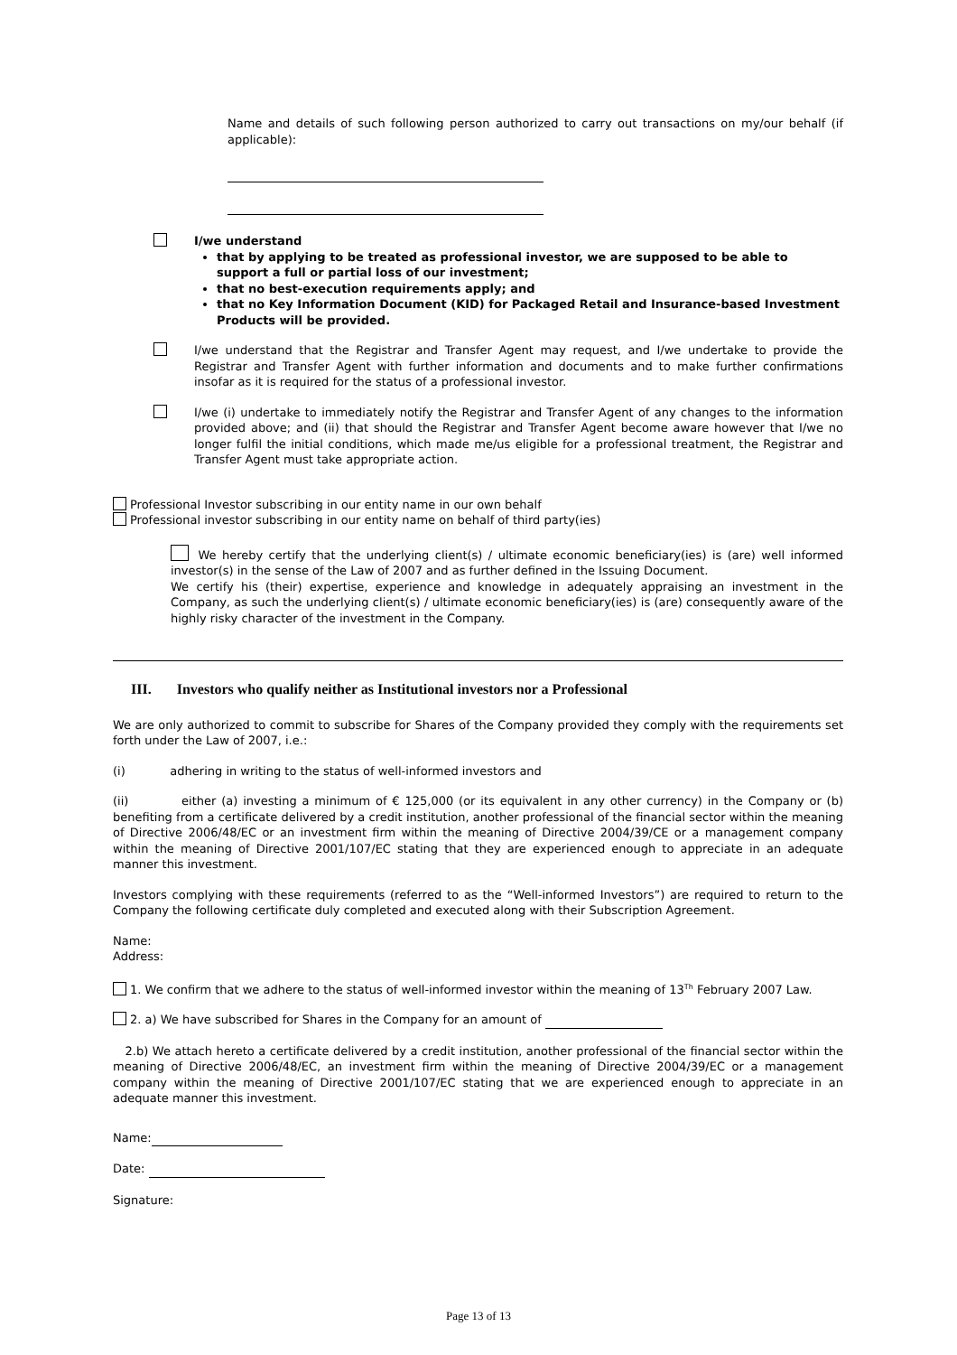Name and details of such following person authorized to carry out transactions on my/our behalf (if applicable):
I/we understand
that by applying to be treated as professional investor, we are supposed to be able to support a full or partial loss of our investment;
that no best-execution requirements apply; and
that no Key Information Document (KID) for Packaged Retail and Insurance-based Investment Products will be provided.
I/we understand that the Registrar and Transfer Agent may request, and I/we undertake to provide the Registrar and Transfer Agent with further information and documents and to make further confirmations insofar as it is required for the status of a professional investor.
I/we (i) undertake to immediately notify the Registrar and Transfer Agent of any changes to the information provided above; and (ii) that should the Registrar and Transfer Agent become aware however that I/we no longer fulfil the initial conditions, which made me/us eligible for a professional treatment, the Registrar and Transfer Agent must take appropriate action.
Professional Investor subscribing in our entity name in our own behalf
Professional investor subscribing in our entity name on behalf of third party(ies)
We hereby certify that the underlying client(s) / ultimate economic beneficiary(ies) is (are) well informed investor(s) in the sense of the Law of 2007 and as further defined in the Issuing Document.
We certify his (their) expertise, experience and knowledge in adequately appraising an investment in the Company, as such the underlying client(s) / ultimate economic beneficiary(ies) is (are) consequently aware of the highly risky character of the investment in the Company.
III. Investors who qualify neither as Institutional investors nor a Professional
We are only authorized to commit to subscribe for Shares of the Company provided they comply with the requirements set forth under the Law of 2007, i.e.:
(i) adhering in writing to the status of well-informed investors and
(ii) either (a) investing a minimum of € 125,000 (or its equivalent in any other currency) in the Company or (b) benefiting from a certificate delivered by a credit institution, another professional of the financial sector within the meaning of Directive 2006/48/EC or an investment firm within the meaning of Directive 2004/39/CE or a management company within the meaning of Directive 2001/107/EC stating that they are experienced enough to appreciate in an adequate manner this investment.
Investors complying with these requirements (referred to as the “Well-informed Investors”) are required to return to the Company the following certificate duly completed and executed along with their Subscription Agreement.
Name:
Address:
1. We confirm that we adhere to the status of well-informed investor within the meaning of 13<sup>Th</sup> February 2007 Law.
2. a) We have subscribed for Shares in the Company for an amount of
2.b) We attach hereto a certificate delivered by a credit institution, another professional of the financial sector within the meaning of Directive 2006/48/EC, an investment firm within the meaning of Directive 2004/39/EC or a management company within the meaning of Directive 2001/107/EC stating that we are experienced enough to appreciate in an adequate manner this investment.
Name:
Date:
Signature:
Page 13 of 13